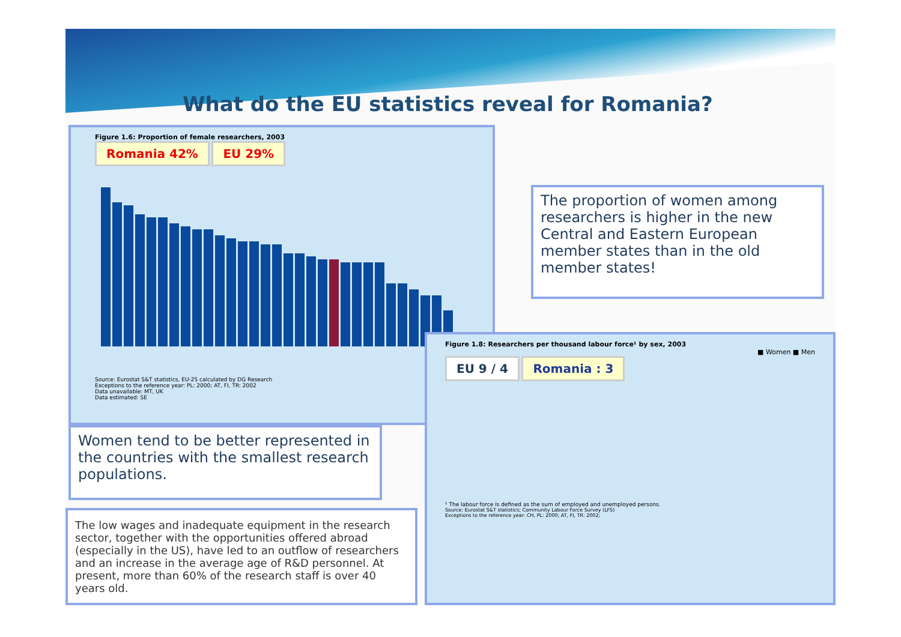What do the EU statistics reveal for Romania?
Figure 1.6: Proportion of female researchers, 2003
Romania 42% EU 29%
Source: Eurostat S&T statistics, EU-25 calculated by DG Research
Exceptions to the reference year: PL: 2000; AT, FI, TR: 2002
Data unavailable: MT, UK
Data estimated: SE
The proportion of women among researchers is higher in the new Central and Eastern European member states than in the old member states!
Women tend to be better represented in the countries with the smallest research populations.
The low wages and inadequate equipment in the research sector, together with the opportunities offered abroad (especially in the US), have led to an outflow of researchers and an increase in the average age of R&D personnel. At present, more than 60% of the research staff is over 40 years old.
Figure 1.8: Researchers per thousand labour force¹ by sex, 2003
■ Women ■ Men
EU 9 / 4 Romania : 3
¹ The labour force is defined as the sum of employed and unemployed persons.
Source: Eurostat S&T statistics; Community Labour Force Survey (LFS)
Exceptions to the reference year: CH, PL: 2000; AT, FI, TR: 2002;